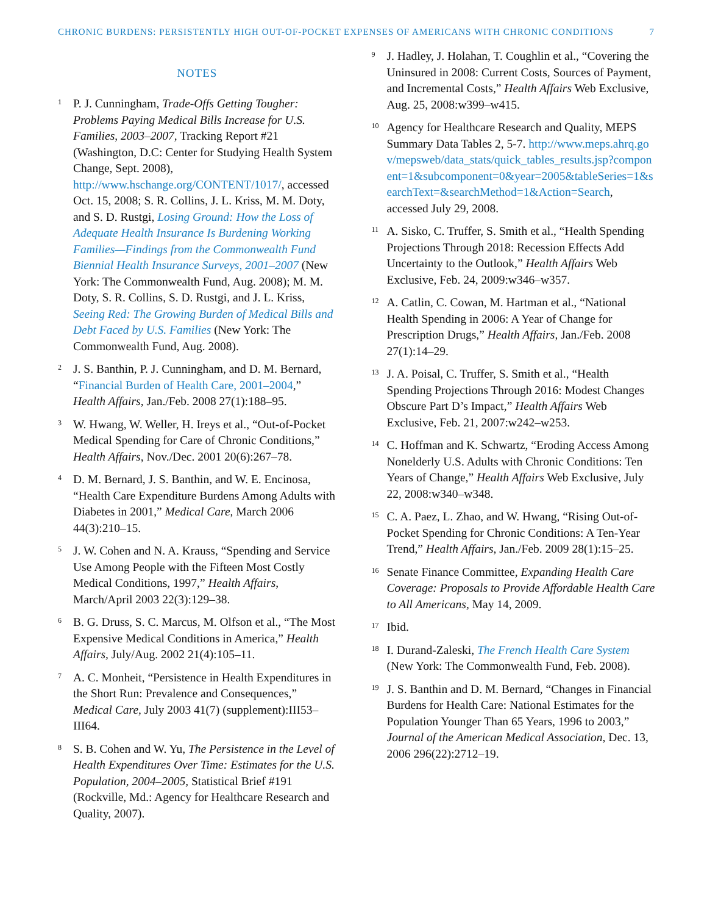CHRONIC BURDENS: PERSISTENTLY HIGH OUT-OF-POCKET EXPENSES OF AMERICANS WITH CHRONIC CONDITIONS 7
NOTES
<sup>1</sup>
P. J. Cunningham, Trade-Offs Getting Tougher: Problems Paying Medical Bills Increase for U.S. Families, 2003–2007, Tracking Report #21 (Washington, D.C: Center for Studying Health System Change, Sept. 2008), http://www.hschange.org/CONTENT/1017/, accessed Oct. 15, 2008; S. R. Collins, J. L. Kriss, M. M. Doty, and S. D. Rustgi, Losing Ground: How the Loss of Adequate Health Insurance Is Burdening Working Families—Findings from the Commonwealth Fund Biennial Health Insurance Surveys, 2001–2007 (New York: The Commonwealth Fund, Aug. 2008); M. M. Doty, S. R. Collins, S. D. Rustgi, and J. L. Kriss, Seeing Red: The Growing Burden of Medical Bills and Debt Faced by U.S. Families (New York: The Commonwealth Fund, Aug. 2008).
<sup>2</sup>
J. S. Banthin, P. J. Cunningham, and D. M. Bernard, “Financial Burden of Health Care, 2001–2004,” Health Affairs, Jan./Feb. 2008 27(1):188–95.
<sup>3</sup>
W. Hwang, W. Weller, H. Ireys et al., “Out-of-Pocket Medical Spending for Care of Chronic Conditions,” Health Affairs, Nov./Dec. 2001 20(6):267–78.
<sup>4</sup>
D. M. Bernard, J. S. Banthin, and W. E. Encinosa, “Health Care Expenditure Burdens Among Adults with Diabetes in 2001,” Medical Care, March 2006 44(3):210–15.
<sup>5</sup>
J. W. Cohen and N. A. Krauss, “Spending and Service Use Among People with the Fifteen Most Costly Medical Conditions, 1997,” Health Affairs, March/April 2003 22(3):129–38.
<sup>6</sup>
B. G. Druss, S. C. Marcus, M. Olfson et al., “The Most Expensive Medical Conditions in America,” Health Affairs, July/Aug. 2002 21(4):105–11.
<sup>7</sup>
A. C. Monheit, “Persistence in Health Expenditures in the Short Run: Prevalence and Consequences,” Medical Care, July 2003 41(7) (supplement):III53–III64.
<sup>8</sup>
S. B. Cohen and W. Yu, The Persistence in the Level of Health Expenditures Over Time: Estimates for the U.S. Population, 2004–2005, Statistical Brief #191 (Rockville, Md.: Agency for Healthcare Research and Quality, 2007).
<sup>9</sup>
J. Hadley, J. Holahan, T. Coughlin et al., “Covering the Uninsured in 2008: Current Costs, Sources of Payment, and Incremental Costs,” Health Affairs Web Exclusive, Aug. 25, 2008:w399–w415.
<sup>10</sup>
Agency for Healthcare Research and Quality, MEPS Summary Data Tables 2, 5-7. http://www.meps.ahrq.gov/mepsweb/data_stats/quick_tables_results.jsp?component=1&subcomponent=0&year=2005&tableSeries=1&searchText=&searchMethod=1&Action=Search, accessed July 29, 2008.
<sup>11</sup>
A. Sisko, C. Truffer, S. Smith et al., “Health Spending Projections Through 2018: Recession Effects Add Uncertainty to the Outlook,” Health Affairs Web Exclusive, Feb. 24, 2009:w346–w357.
<sup>12</sup>
A. Catlin, C. Cowan, M. Hartman et al., “National Health Spending in 2006: A Year of Change for Prescription Drugs,” Health Affairs, Jan./Feb. 2008 27(1):14–29.
<sup>13</sup>
J. A. Poisal, C. Truffer, S. Smith et al., “Health Spending Projections Through 2016: Modest Changes Obscure Part D’s Impact,” Health Affairs Web Exclusive, Feb. 21, 2007:w242–w253.
<sup>14</sup>
C. Hoffman and K. Schwartz, “Eroding Access Among Nonelderly U.S. Adults with Chronic Conditions: Ten Years of Change,” Health Affairs Web Exclusive, July 22, 2008:w340–w348.
<sup>15</sup>
C. A. Paez, L. Zhao, and W. Hwang, “Rising Out-of-Pocket Spending for Chronic Conditions: A Ten-Year Trend,” Health Affairs, Jan./Feb. 2009 28(1):15–25.
<sup>16</sup>
Senate Finance Committee, Expanding Health Care Coverage: Proposals to Provide Affordable Health Care to All Americans, May 14, 2009.
<sup>17</sup>
Ibid.
<sup>18</sup>
I. Durand-Zaleski, The French Health Care System (New York: The Commonwealth Fund, Feb. 2008).
<sup>19</sup>
J. S. Banthin and D. M. Bernard, “Changes in Financial Burdens for Health Care: National Estimates for the Population Younger Than 65 Years, 1996 to 2003,” Journal of the American Medical Association, Dec. 13, 2006 296(22):2712–19.